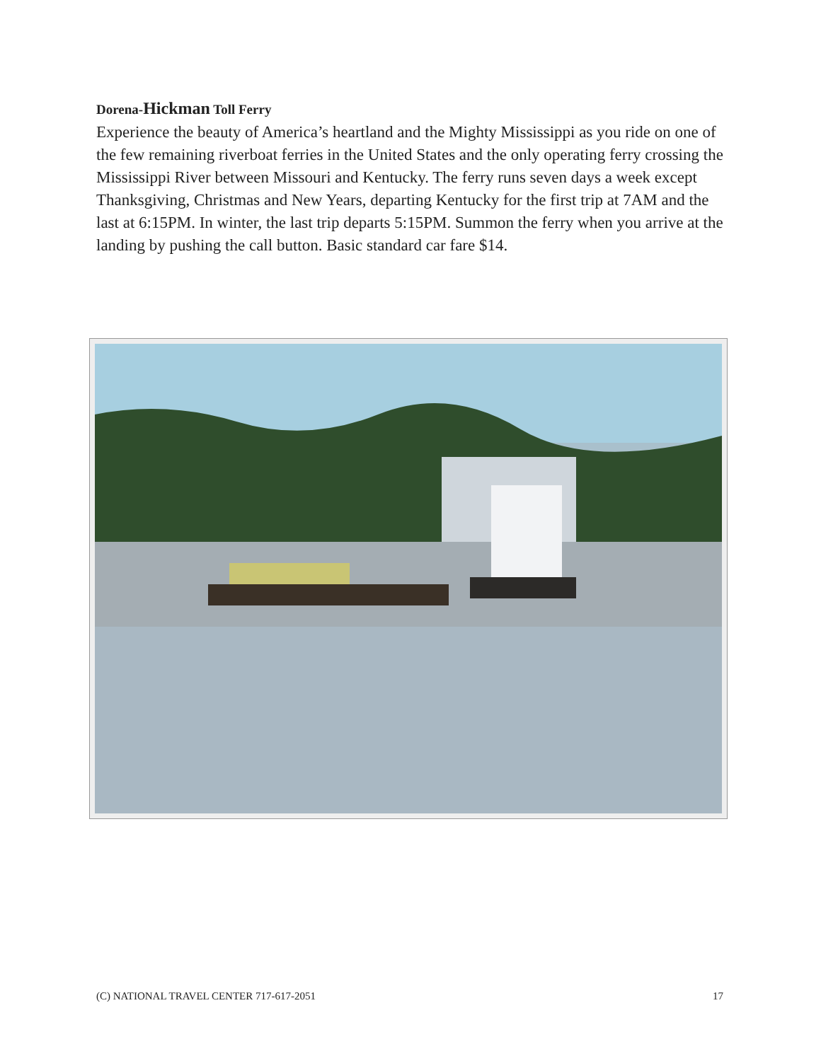Dorena-Hickman Toll Ferry
Experience the beauty of America’s heartland and the Mighty Mississippi as you ride on one of the few remaining riverboat ferries in the United States and the only operating ferry crossing the Mississippi River between Missouri and Kentucky. The ferry runs seven days a week except Thanksgiving, Christmas and New Years, departing Kentucky for the first trip at 7AM and the last at 6:15PM. In winter, the last trip departs 5:15PM. Summon the ferry when you arrive at the landing by pushing the call button. Basic standard car fare $14.
(C) NATIONAL TRAVEL CENTER 717-617-2051 17